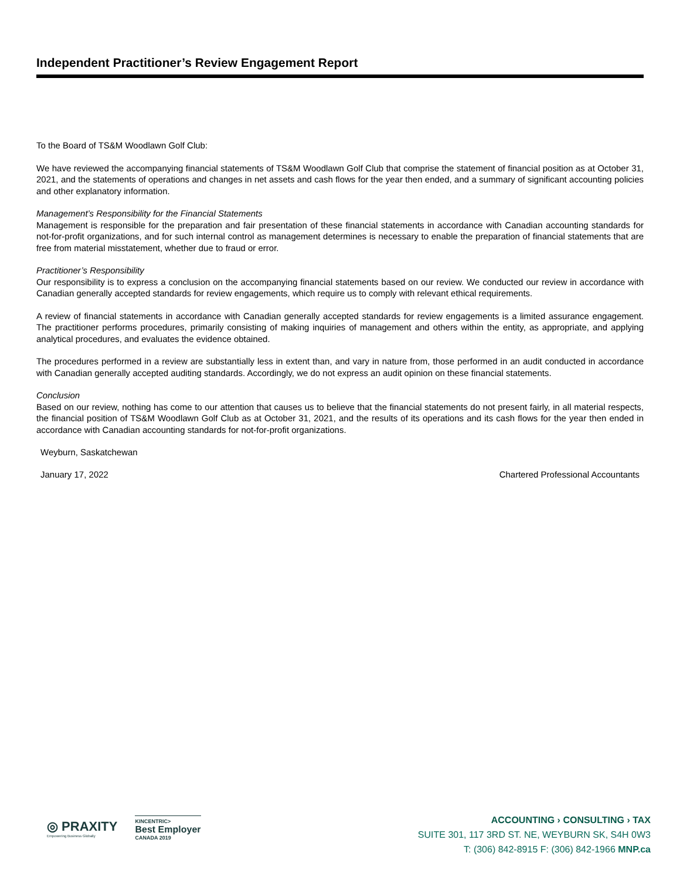Independent Practitioner’s Review Engagement Report
To the Board of TS&M Woodlawn Golf Club:
We have reviewed the accompanying financial statements of TS&M Woodlawn Golf Club that comprise the statement of financial position as at October 31, 2021, and the statements of operations and changes in net assets and cash flows for the year then ended, and a summary of significant accounting policies and other explanatory information.
Management’s Responsibility for the Financial Statements
Management is responsible for the preparation and fair presentation of these financial statements in accordance with Canadian accounting standards for not-for-profit organizations, and for such internal control as management determines is necessary to enable the preparation of financial statements that are free from material misstatement, whether due to fraud or error.
Practitioner’s Responsibility
Our responsibility is to express a conclusion on the accompanying financial statements based on our review. We conducted our review in accordance with Canadian generally accepted standards for review engagements, which require us to comply with relevant ethical requirements.
A review of financial statements in accordance with Canadian generally accepted standards for review engagements is a limited assurance engagement. The practitioner performs procedures, primarily consisting of making inquiries of management and others within the entity, as appropriate, and applying analytical procedures, and evaluates the evidence obtained.
The procedures performed in a review are substantially less in extent than, and vary in nature from, those performed in an audit conducted in accordance with Canadian generally accepted auditing standards. Accordingly, we do not express an audit opinion on these financial statements.
Conclusion
Based on our review, nothing has come to our attention that causes us to believe that the financial statements do not present fairly, in all material respects, the financial position of TS&M Woodlawn Golf Club as at October 31, 2021, and the results of its operations and its cash flows for the year then ended in accordance with Canadian accounting standards for not-for-profit organizations.
Weyburn, Saskatchewan
January 17, 2022 Chartered Professional Accountants
◎ PRAXITY
Empowering Business Globally
KINCENTRIC>
Best Employer
CANADA 2019
ACCOUNTING › CONSULTING › TAX
SUITE 301, 117 3RD ST. NE, WEYBURN SK, S4H 0W3
T: (306) 842-8915 F: (306) 842-1966 MNP.ca